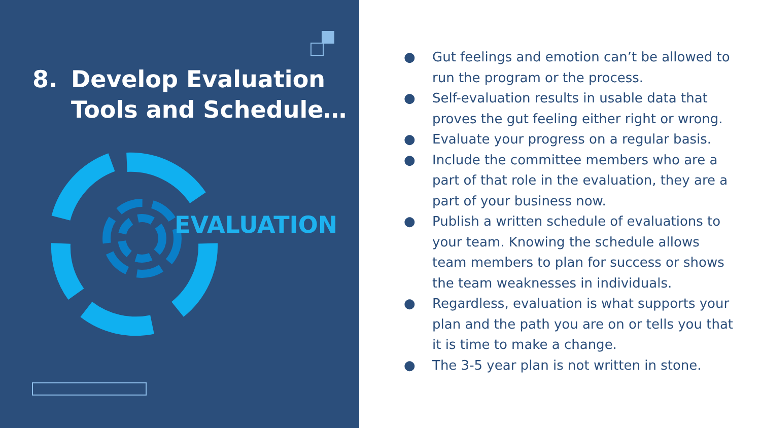8. Develop Evaluation
Tools and Schedule…
EVALUATION
● Gut feelings and emotion can’t be allowed to run the program or the process.
● Self-evaluation results in usable data that proves the gut feeling either right or wrong.
● Evaluate your progress on a regular basis.
● Include the committee members who are a part of that role in the evaluation, they are a part of your business now.
● Publish a written schedule of evaluations to your team. Knowing the schedule allows team members to plan for success or shows the team weaknesses in individuals.
● Regardless, evaluation is what supports your plan and the path you are on or tells you that it is time to make a change.
● The 3-5 year plan is not written in stone.